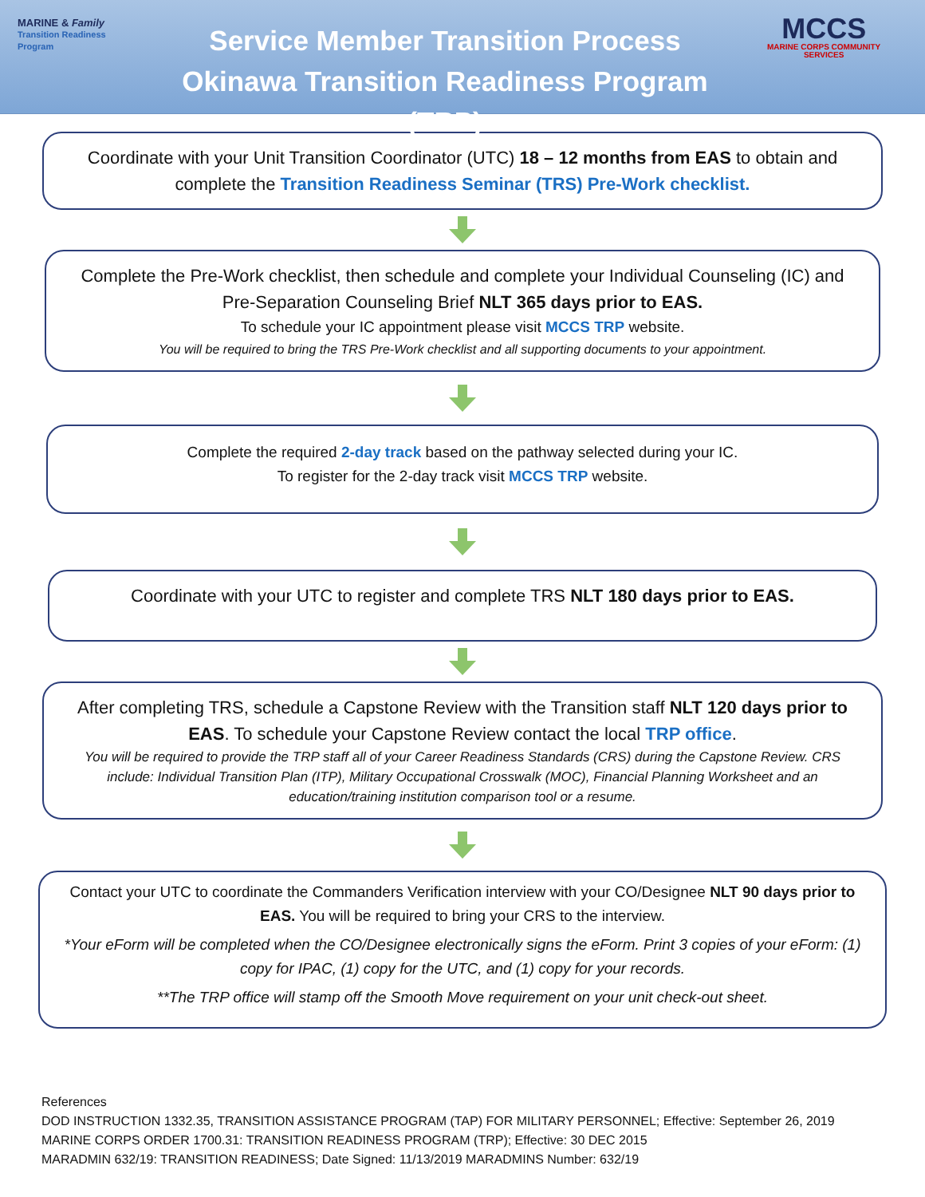MARINE & Family
Transition Readiness Program
Service Member Transition Process
Okinawa Transition Readiness Program (TRP)
MCCS
MARINE CORPS COMMUNITY SERVICES
Coordinate with your Unit Transition Coordinator (UTC) 18 – 12 months from EAS to obtain and complete the Transition Readiness Seminar (TRS) Pre-Work checklist.
Complete the Pre-Work checklist, then schedule and complete your Individual Counseling (IC) and Pre-Separation Counseling Brief NLT 365 days prior to EAS.
To schedule your IC appointment please visit MCCS TRP website.
You will be required to bring the TRS Pre-Work checklist and all supporting documents to your appointment.
Complete the required 2-day track based on the pathway selected during your IC.
To register for the 2-day track visit MCCS TRP website.
Coordinate with your UTC to register and complete TRS NLT 180 days prior to EAS.
After completing TRS, schedule a Capstone Review with the Transition staff NLT 120 days prior to EAS. To schedule your Capstone Review contact the local TRP office.
You will be required to provide the TRP staff all of your Career Readiness Standards (CRS) during the Capstone Review. CRS include: Individual Transition Plan (ITP), Military Occupational Crosswalk (MOC), Financial Planning Worksheet and an education/training institution comparison tool or a resume.
Contact your UTC to coordinate the Commanders Verification interview with your CO/Designee NLT 90 days prior to EAS. You will be required to bring your CRS to the interview.
*Your eForm will be completed when the CO/Designee electronically signs the eForm. Print 3 copies of your eForm: (1) copy for IPAC, (1) copy for the UTC, and (1) copy for your records.
**The TRP office will stamp off the Smooth Move requirement on your unit check-out sheet.
References
DOD INSTRUCTION 1332.35, TRANSITION ASSISTANCE PROGRAM (TAP) FOR MILITARY PERSONNEL; Effective: September 26, 2019
MARINE CORPS ORDER 1700.31: TRANSITION READINESS PROGRAM (TRP); Effective: 30 DEC 2015
MARADMIN 632/19: TRANSITION READINESS; Date Signed: 11/13/2019 MARADMINS Number: 632/19